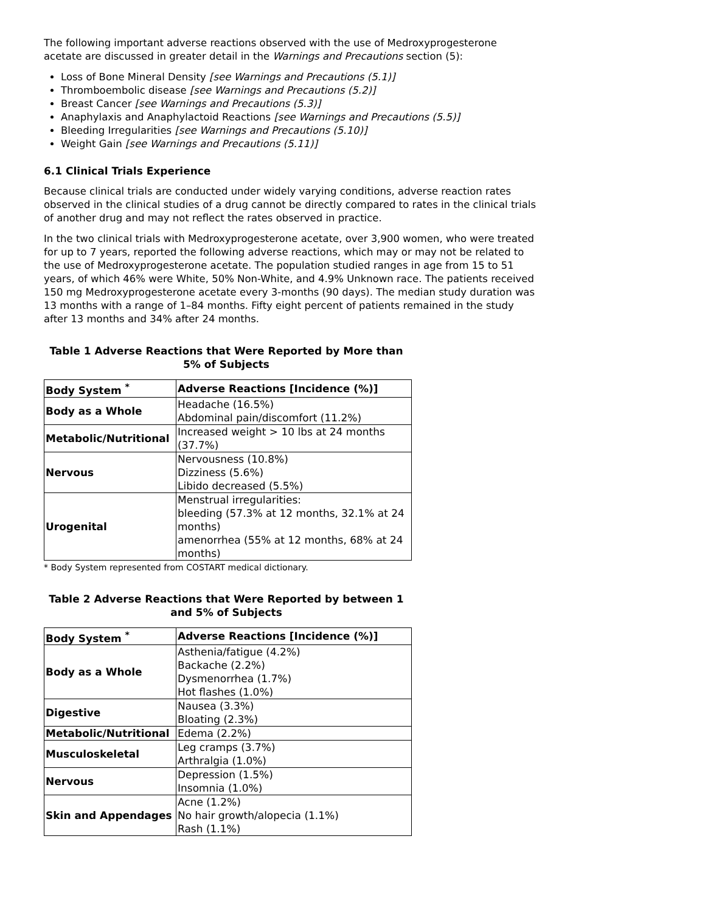The following important adverse reactions observed with the use of Medroxyprogesterone acetate are discussed in greater detail in the Warnings and Precautions section (5):
Loss of Bone Mineral Density [see Warnings and Precautions (5.1)]
Thromboembolic disease [see Warnings and Precautions (5.2)]
Breast Cancer [see Warnings and Precautions (5.3)]
Anaphylaxis and Anaphylactoid Reactions [see Warnings and Precautions (5.5)]
Bleeding Irregularities [see Warnings and Precautions (5.10)]
Weight Gain [see Warnings and Precautions (5.11)]
6.1 Clinical Trials Experience
Because clinical trials are conducted under widely varying conditions, adverse reaction rates observed in the clinical studies of a drug cannot be directly compared to rates in the clinical trials of another drug and may not reflect the rates observed in practice.
In the two clinical trials with Medroxyprogesterone acetate, over 3,900 women, who were treated for up to 7 years, reported the following adverse reactions, which may or may not be related to the use of Medroxyprogesterone acetate. The population studied ranges in age from 15 to 51 years, of which 46% were White, 50% Non-White, and 4.9% Unknown race. The patients received 150 mg Medroxyprogesterone acetate every 3-months (90 days). The median study duration was 13 months with a range of 1–84 months. Fifty eight percent of patients remained in the study after 13 months and 34% after 24 months.
Table 1 Adverse Reactions that Were Reported by More than 5% of Subjects
| Body System <sup>*</sup> | Adverse Reactions [Incidence (%)] |
| --- | --- |
| Body as a Whole | Headache (16.5%) Abdominal pain/discomfort (11.2%) |
| Metabolic/Nutritional | Increased weight > 10 lbs at 24 months (37.7%) |
| Nervous | Nervousness (10.8%) Dizziness (5.6%) Libido decreased (5.5%) |
| Urogenital | Menstrual irregularities: bleeding (57.3% at 12 months, 32.1% at 24 months) amenorrhea (55% at 12 months, 68% at 24 months) |
* Body System represented from COSTART medical dictionary.
Table 2 Adverse Reactions that Were Reported by between 1 and 5% of Subjects
| Body System <sup>*</sup> | Adverse Reactions [Incidence (%)] |
| --- | --- |
| Body as a Whole | Asthenia/fatigue (4.2%) Backache (2.2%) Dysmenorrhea (1.7%) Hot flashes (1.0%) |
| Digestive | Nausea (3.3%) Bloating (2.3%) |
| Metabolic/Nutritional | Edema (2.2%) |
| Musculoskeletal | Leg cramps (3.7%) Arthralgia (1.0%) |
| Nervous | Depression (1.5%) Insomnia (1.0%) |
| Skin and Appendages | Acne (1.2%) No hair growth/alopecia (1.1%) Rash (1.1%) |